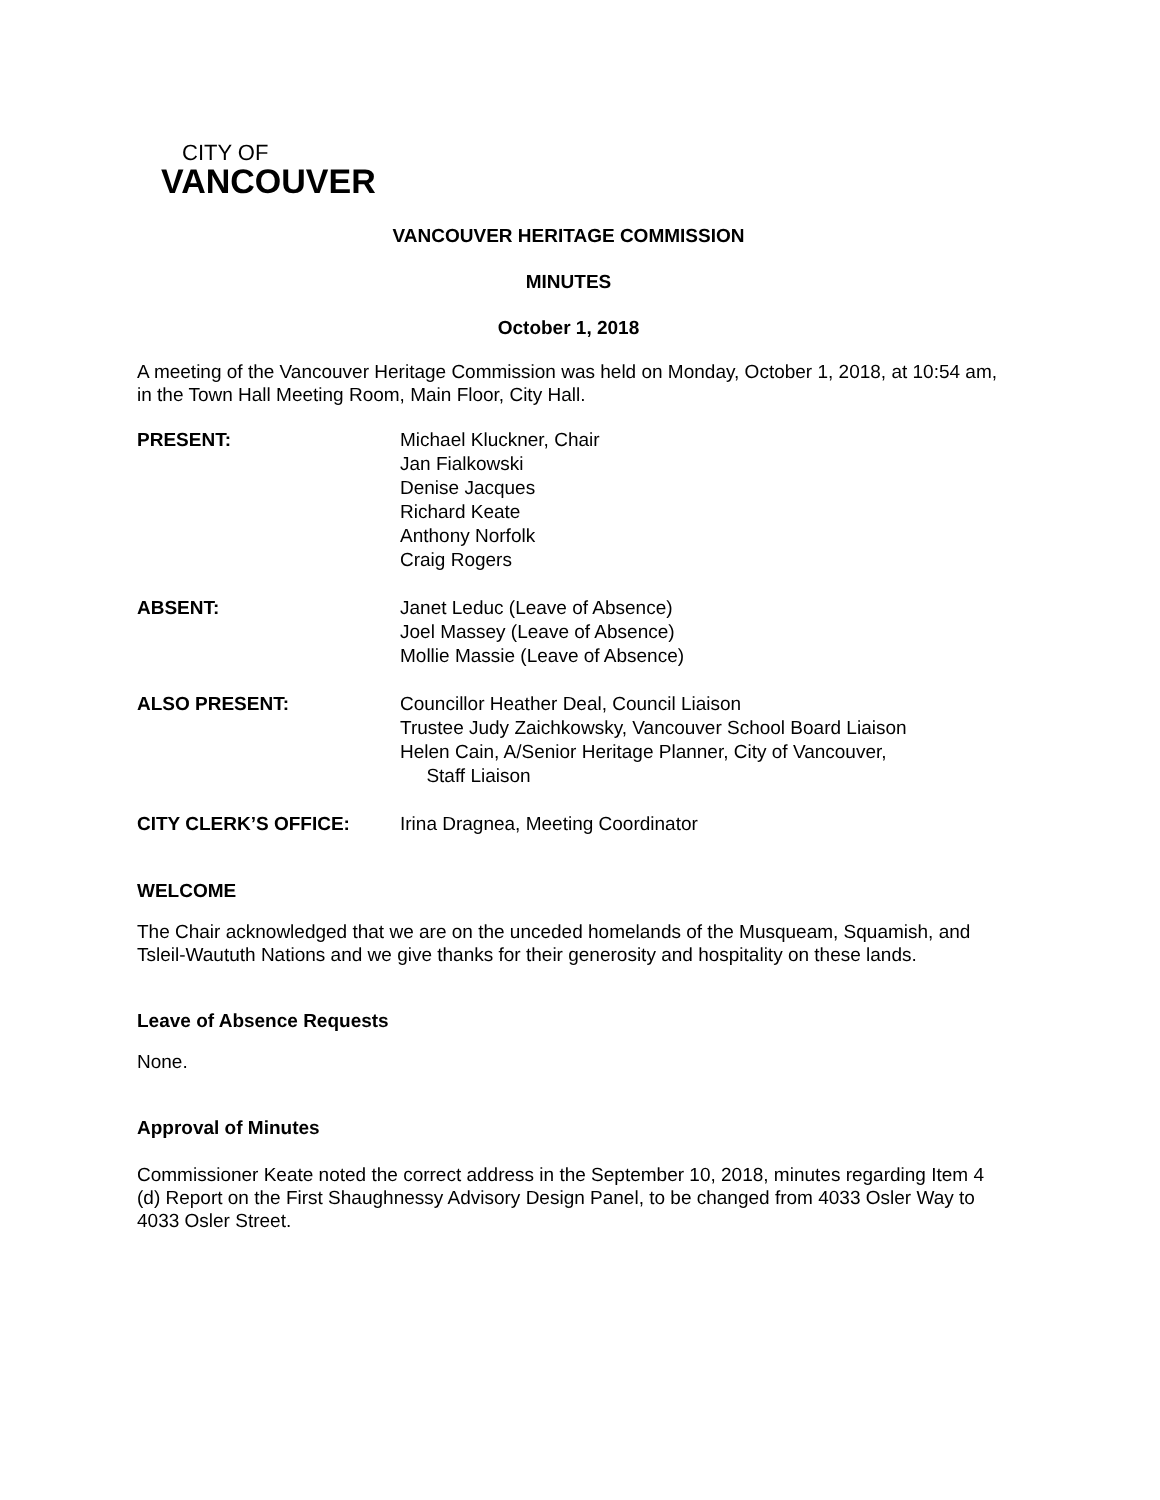CITY OF
VANCOUVER
VANCOUVER HERITAGE COMMISSION
MINUTES
October 1, 2018
A meeting of the Vancouver Heritage Commission was held on Monday, October 1, 2018, at 10:54 am, in the Town Hall Meeting Room, Main Floor, City Hall.
PRESENT: Michael Kluckner, Chair
Jan Fialkowski
Denise Jacques
Richard Keate
Anthony Norfolk
Craig Rogers
ABSENT: Janet Leduc (Leave of Absence)
Joel Massey (Leave of Absence)
Mollie Massie (Leave of Absence)
ALSO PRESENT: Councillor Heather Deal, Council Liaison
Trustee Judy Zaichkowsky, Vancouver School Board Liaison
Helen Cain, A/Senior Heritage Planner, City of Vancouver,
Staff Liaison
CITY CLERK’S OFFICE: Irina Dragnea, Meeting Coordinator
WELCOME
The Chair acknowledged that we are on the unceded homelands of the Musqueam, Squamish, and Tsleil-Waututh Nations and we give thanks for their generosity and hospitality on these lands.
Leave of Absence Requests
None.
Approval of Minutes
Commissioner Keate noted the correct address in the September 10, 2018, minutes regarding Item 4 (d) Report on the First Shaughnessy Advisory Design Panel, to be changed from 4033 Osler Way to 4033 Osler Street.